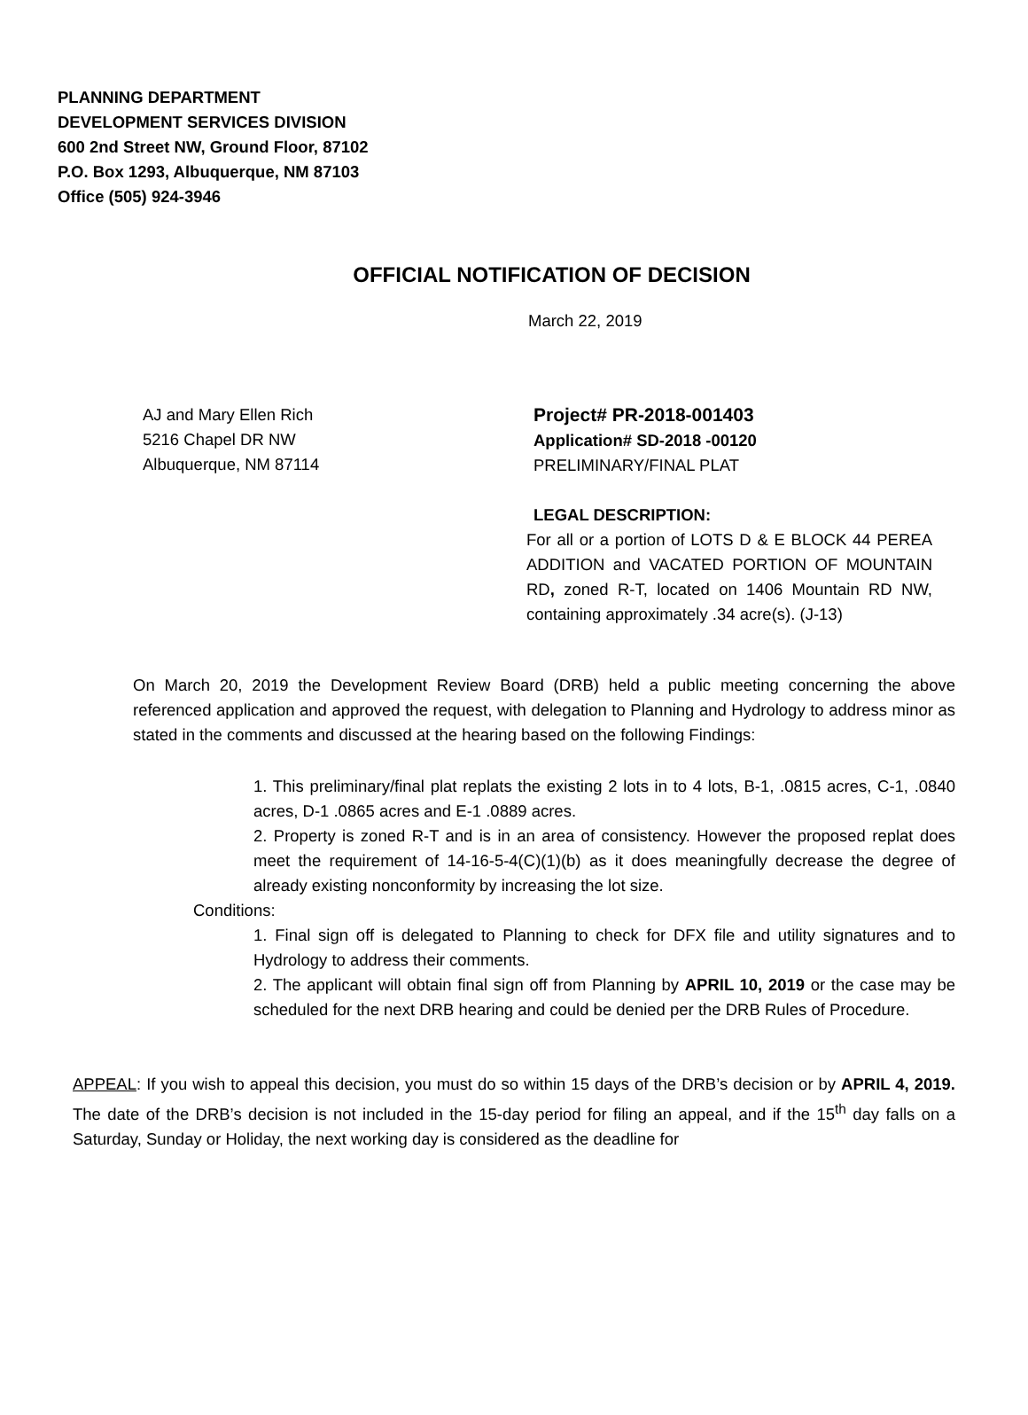PLANNING DEPARTMENT
DEVELOPMENT SERVICES DIVISION
600 2nd Street NW, Ground Floor, 87102
P.O. Box 1293, Albuquerque, NM 87103
Office (505) 924-3946
OFFICIAL NOTIFICATION OF DECISION
March 22, 2019
AJ and Mary Ellen Rich
5216 Chapel DR NW
Albuquerque, NM 87114
Project# PR-2018-001403
Application# SD-2018 -00120
PRELIMINARY/FINAL PLAT
LEGAL DESCRIPTION:
For all or a portion of LOTS D & E BLOCK 44 PEREA ADDITION and VACATED PORTION OF MOUNTAIN RD, zoned R-T, located on 1406 Mountain RD NW, containing approximately .34 acre(s). (J-13)
On March 20, 2019 the Development Review Board (DRB) held a public meeting concerning the above referenced application and approved the request, with delegation to Planning and Hydrology to address minor as stated in the comments and discussed at the hearing based on the following Findings:
1. This preliminary/final plat replats the existing 2 lots in to 4 lots, B-1, .0815 acres, C-1, .0840 acres, D-1 .0865 acres and E-1 .0889 acres.
2. Property is zoned R-T and is in an area of consistency. However the proposed replat does meet the requirement of 14-16-5-4(C)(1)(b) as it does meaningfully decrease the degree of already existing nonconformity by increasing the lot size.
Conditions:
1. Final sign off is delegated to Planning to check for DFX file and utility signatures and to Hydrology to address their comments.
2. The applicant will obtain final sign off from Planning by APRIL 10, 2019 or the case may be scheduled for the next DRB hearing and could be denied per the DRB Rules of Procedure.
APPEAL: If you wish to appeal this decision, you must do so within 15 days of the DRB’s decision or by APRIL 4, 2019. The date of the DRB’s decision is not included in the 15-day period for filing an appeal, and if the 15<sup>th</sup> day falls on a Saturday, Sunday or Holiday, the next working day is considered as the deadline for